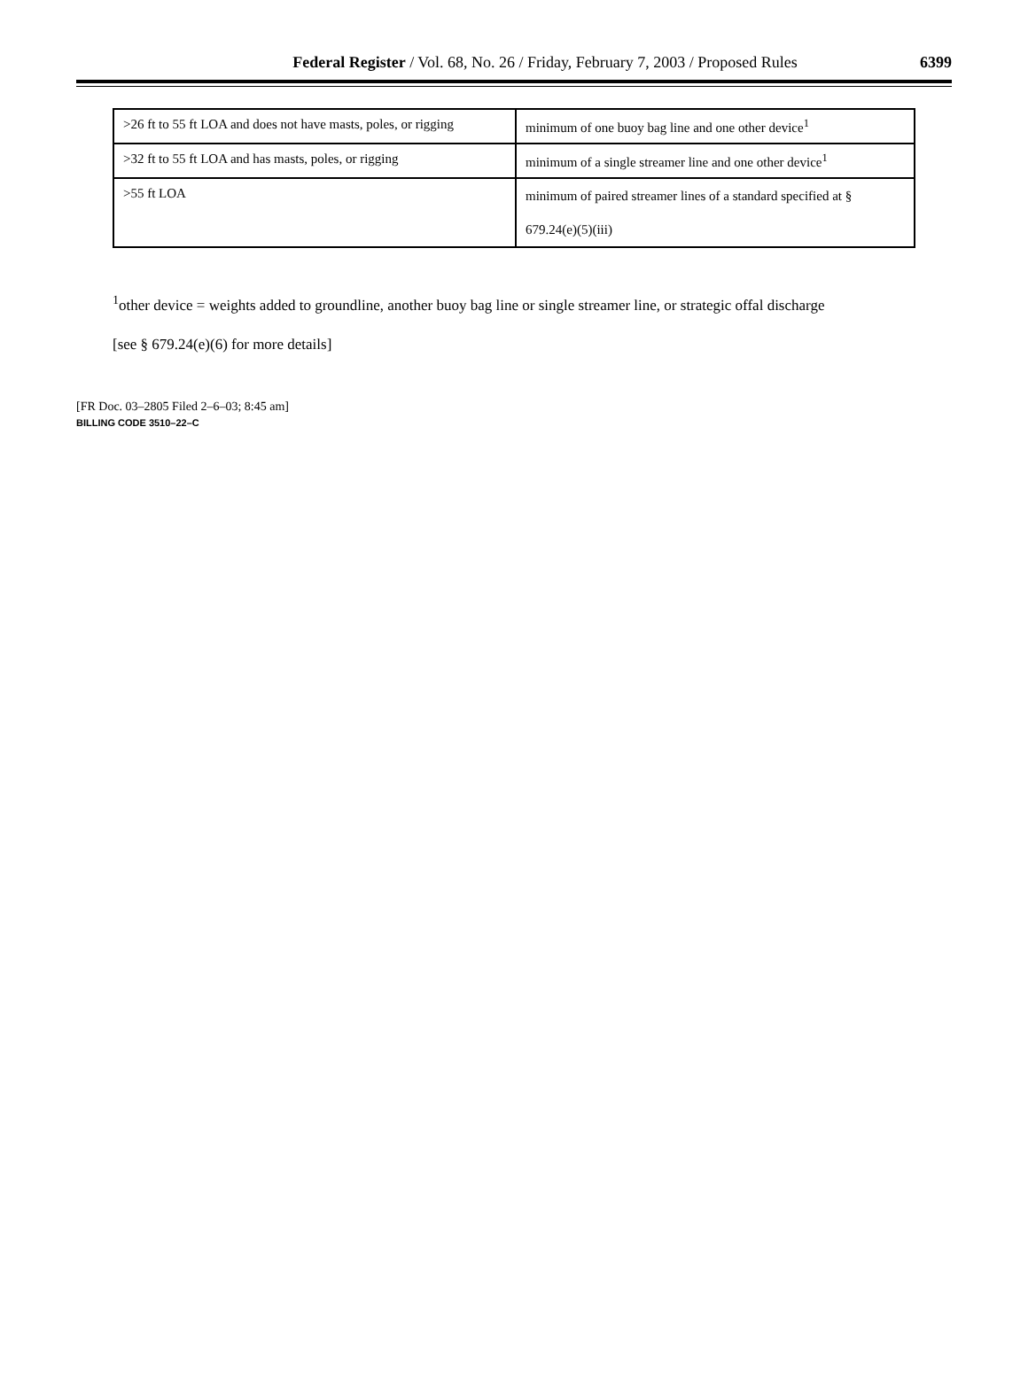Federal Register / Vol. 68, No. 26 / Friday, February 7, 2003 / Proposed Rules
6399
| >26 ft to 55 ft LOA and does not have masts, poles, or rigging | minimum of one buoy bag line and one other device<sup>1</sup> |
| >32 ft to 55 ft LOA and has masts, poles, or rigging | minimum of a single streamer line and one other device<sup>1</sup> |
| >55 ft LOA | minimum of paired streamer lines of a standard specified at § 679.24(e)(5)(iii) |
<sup>1</sup> other device = weights added to groundline, another buoy bag line or single streamer line, or strategic offal discharge
[see § 679.24(e)(6) for more details]
[FR Doc. 03–2805 Filed 2–6–03; 8:45 am]
BILLING CODE 3510–22–C